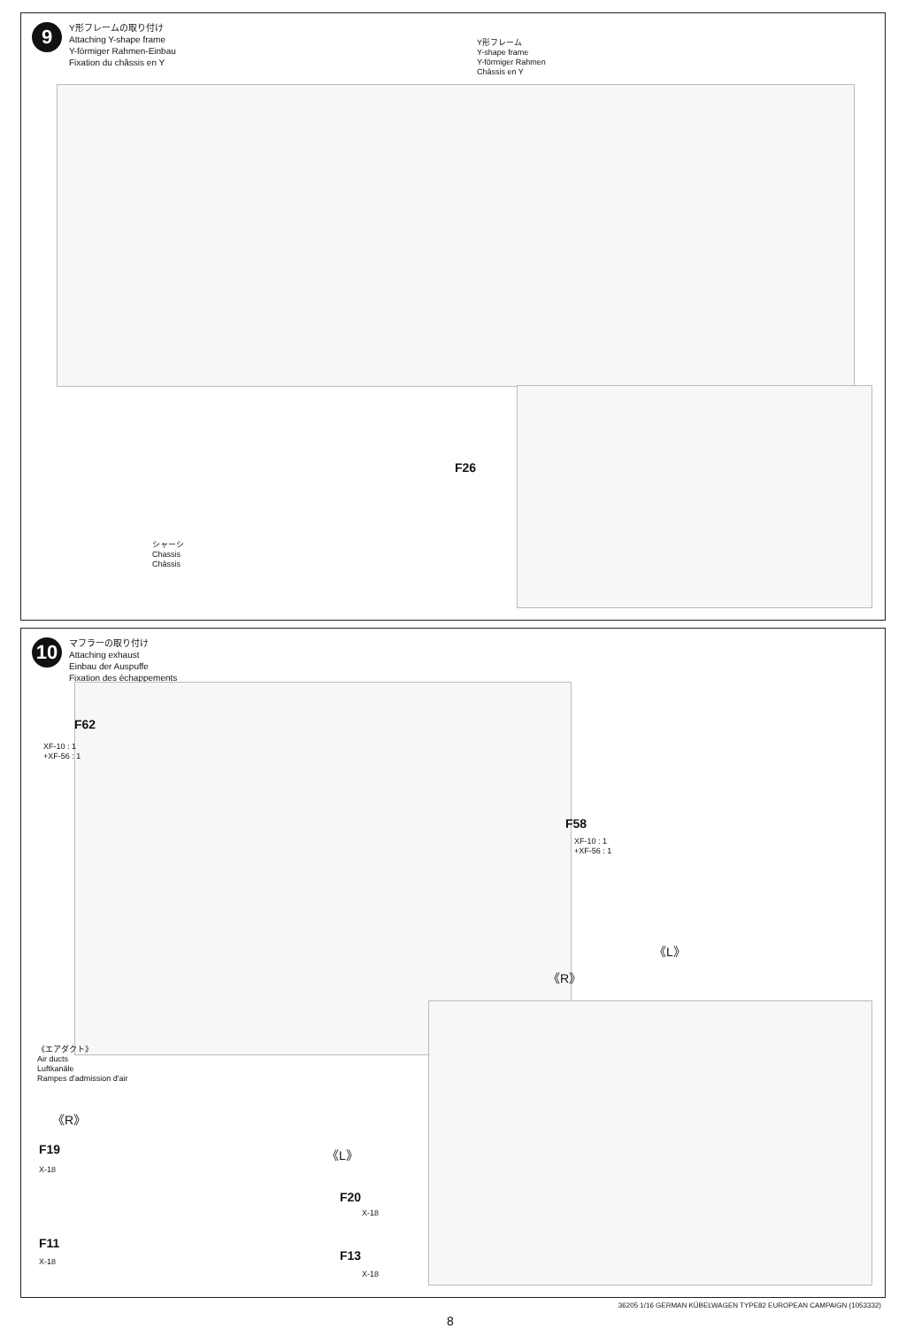9
Y形フレームの取り付け
Attaching Y-shape frame
Y-förmiger Rahmen-Einbau
Fixation du châssis en Y
Y形フレーム
Y-shape frame
Y-förmiger Rahmen
Châssis en Y
F26
シャーシ
Chassis
Châssis
10
マフラーの取り付け
Attaching exhaust
Einbau der Auspuffe
Fixation des échappements
F62
XF-10 : 1
+XF-56 : 1
F58
XF-10 : 1
+XF-56 : 1
《エアダクト》
Air ducts
Luftkanäle
Rampes d'admission d'air
《R》
F19
X-18
F11
X-18
《L》
F20
X-18
F13
X-18
《R》
《L》
36205 1/16 GERMAN KÜBELWAGEN TYPE82 EUROPEAN CAMPAIGN (1053332)
8